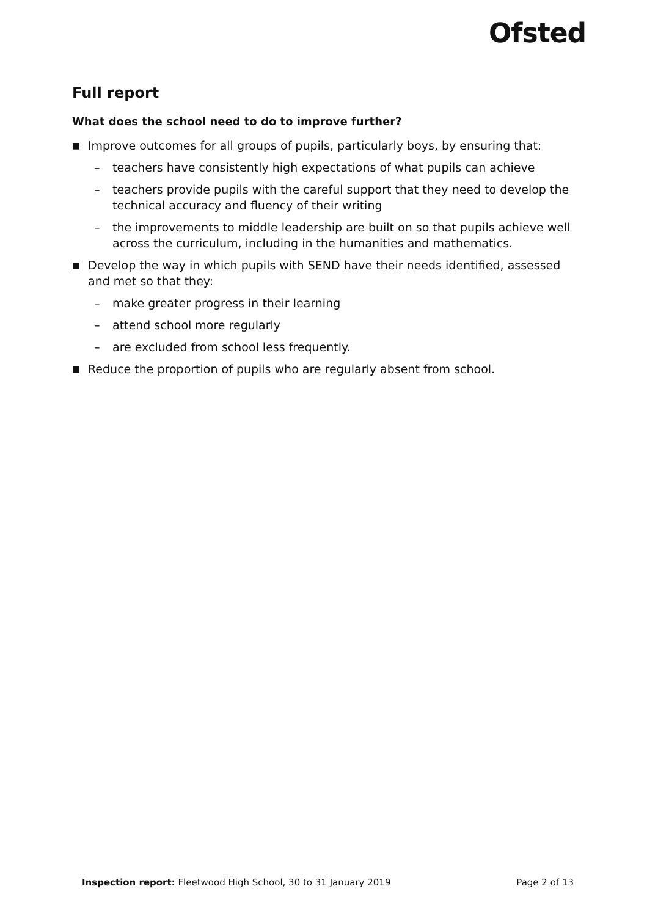Ofsted
Full report
What does the school need to do to improve further?
■
Improve outcomes for all groups of pupils, particularly boys, by ensuring that:
– teachers have consistently high expectations of what pupils can achieve
– teachers provide pupils with the careful support that they need to develop the technical accuracy and fluency of their writing
– the improvements to middle leadership are built on so that pupils achieve well across the curriculum, including in the humanities and mathematics.
■
Develop the way in which pupils with SEND have their needs identified, assessed and met so that they:
– make greater progress in their learning
– attend school more regularly
– are excluded from school less frequently.
■
Reduce the proportion of pupils who are regularly absent from school.
Inspection report: Fleetwood High School, 30 to 31 January 2019 Page 2 of 13